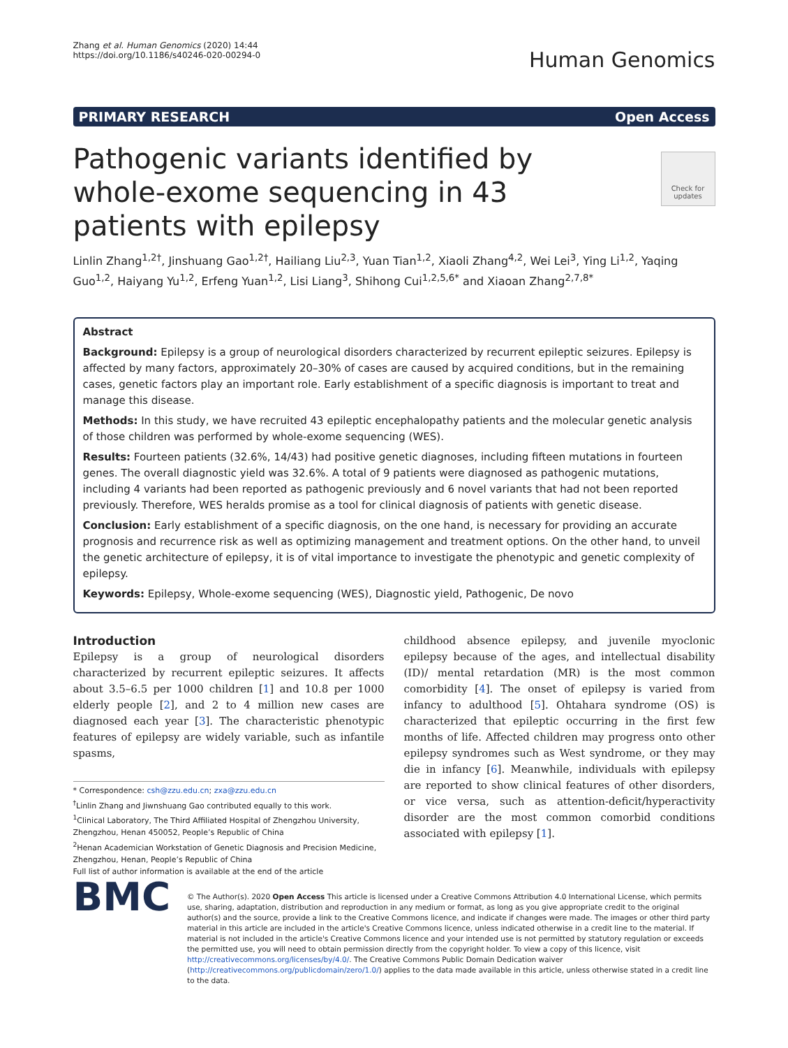Zhang et al. Human Genomics (2020) 14:44
https://doi.org/10.1186/s40246-020-00294-0
Human Genomics
PRIMARY RESEARCH Open Access
Check for updates
Pathogenic variants identified by whole-exome sequencing in 43 patients with epilepsy
Linlin Zhang<sup>1,2†</sup>, Jinshuang Gao<sup>1,2†</sup>, Hailiang Liu<sup>2,3</sup>, Yuan Tian<sup>1,2</sup>, Xiaoli Zhang<sup>4,2</sup>, Wei Lei<sup>3</sup>, Ying Li<sup>1,2</sup>, Yaqing Guo<sup>1,2</sup>, Haiyang Yu<sup>1,2</sup>, Erfeng Yuan<sup>1,2</sup>, Lisi Liang<sup>3</sup>, Shihong Cui<sup>1,2,5,6*</sup> and Xiaoan Zhang<sup>2,7,8*</sup>
Abstract
Background: Epilepsy is a group of neurological disorders characterized by recurrent epileptic seizures. Epilepsy is affected by many factors, approximately 20–30% of cases are caused by acquired conditions, but in the remaining cases, genetic factors play an important role. Early establishment of a specific diagnosis is important to treat and manage this disease.
Methods: In this study, we have recruited 43 epileptic encephalopathy patients and the molecular genetic analysis of those children was performed by whole-exome sequencing (WES).
Results: Fourteen patients (32.6%, 14/43) had positive genetic diagnoses, including fifteen mutations in fourteen genes. The overall diagnostic yield was 32.6%. A total of 9 patients were diagnosed as pathogenic mutations, including 4 variants had been reported as pathogenic previously and 6 novel variants that had not been reported previously. Therefore, WES heralds promise as a tool for clinical diagnosis of patients with genetic disease.
Conclusion: Early establishment of a specific diagnosis, on the one hand, is necessary for providing an accurate prognosis and recurrence risk as well as optimizing management and treatment options. On the other hand, to unveil the genetic architecture of epilepsy, it is of vital importance to investigate the phenotypic and genetic complexity of epilepsy.
Keywords: Epilepsy, Whole-exome sequencing (WES), Diagnostic yield, Pathogenic, De novo
Introduction
Epilepsy is a group of neurological disorders characterized by recurrent epileptic seizures. It affects about 3.5–6.5 per 1000 children [1] and 10.8 per 1000 elderly people [2], and 2 to 4 million new cases are diagnosed each year [3]. The characteristic phenotypic features of epilepsy are widely variable, such as infantile spasms,
* Correspondence: csh@zzu.edu.cn; zxa@zzu.edu.cn
<sup>†</sup> Linlin Zhang and Jiwnshuang Gao contributed equally to this work.
<sup>1</sup> Clinical Laboratory, The Third Affiliated Hospital of Zhengzhou University, Zhengzhou, Henan 450052, People’s Republic of China
<sup>2</sup> Henan Academician Workstation of Genetic Diagnosis and Precision Medicine, Zhengzhou, Henan, People’s Republic of China
Full list of author information is available at the end of the article
childhood absence epilepsy, and juvenile myoclonic epilepsy because of the ages, and intellectual disability (ID)/ mental retardation (MR) is the most common comorbidity [4]. The onset of epilepsy is varied from infancy to adulthood [5]. Ohtahara syndrome (OS) is characterized that epileptic occurring in the first few months of life. Affected children may progress onto other epilepsy syndromes such as West syndrome, or they may die in infancy [6]. Meanwhile, individuals with epilepsy are reported to show clinical features of other disorders, or vice versa, such as attention-deficit/hyperactivity disorder are the most common comorbid conditions associated with epilepsy [1].
BMC
© The Author(s). 2020 Open Access This article is licensed under a Creative Commons Attribution 4.0 International License, which permits use, sharing, adaptation, distribution and reproduction in any medium or format, as long as you give appropriate credit to the original author(s) and the source, provide a link to the Creative Commons licence, and indicate if changes were made. The images or other third party material in this article are included in the article's Creative Commons licence, unless indicated otherwise in a credit line to the material. If material is not included in the article's Creative Commons licence and your intended use is not permitted by statutory regulation or exceeds the permitted use, you will need to obtain permission directly from the copyright holder. To view a copy of this licence, visit http://creativecommons.org/licenses/by/4.0/. The Creative Commons Public Domain Dedication waiver (http://creativecommons.org/publicdomain/zero/1.0/) applies to the data made available in this article, unless otherwise stated in a credit line to the data.